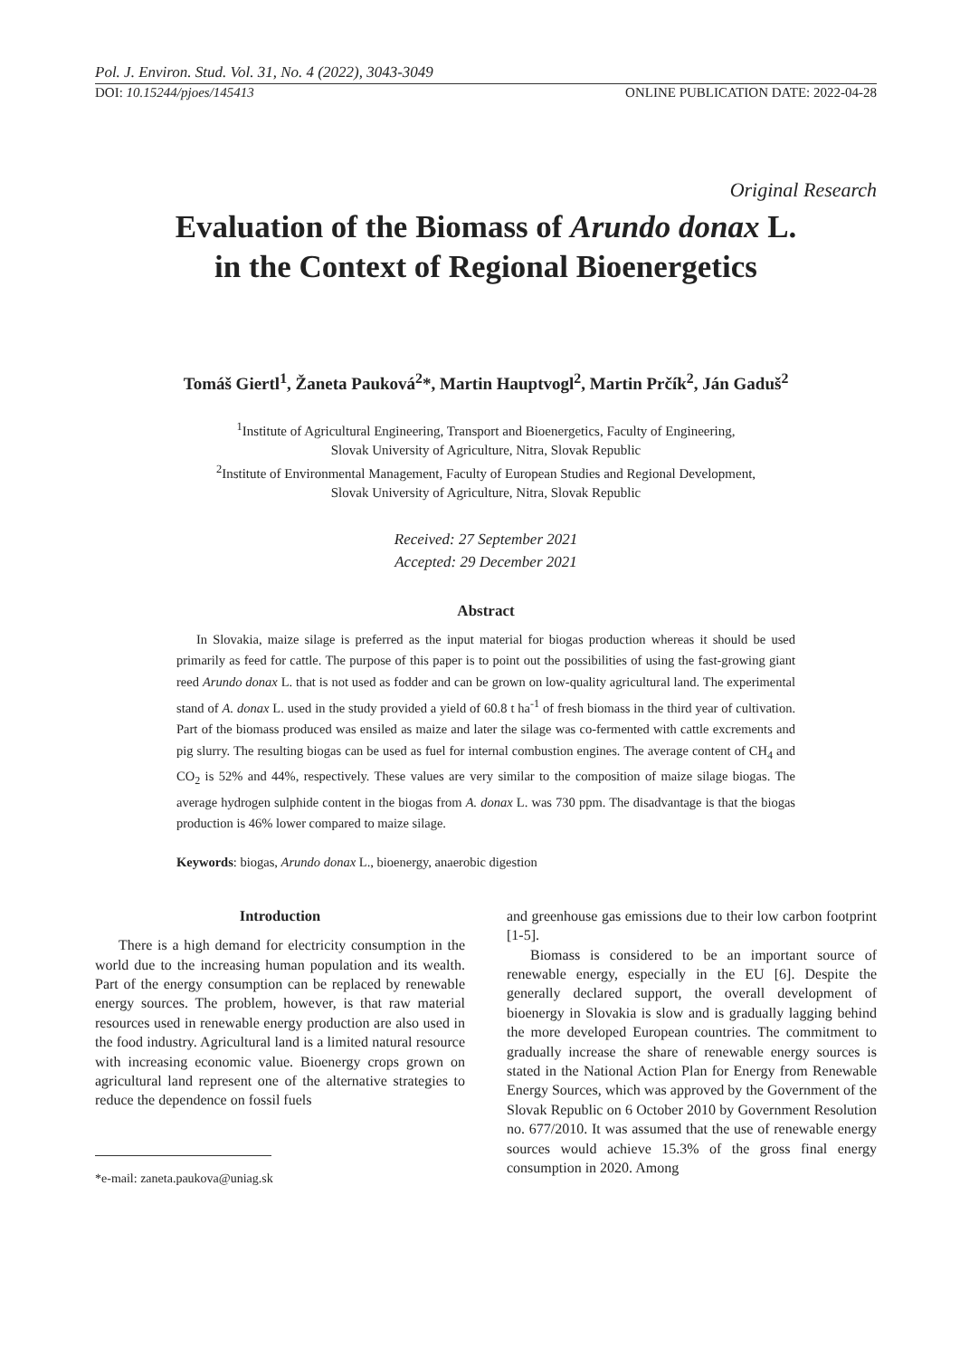Pol. J. Environ. Stud. Vol. 31, No. 4 (2022), 3043-3049
DOI: 10.15244/pjoes/145413 ONLINE PUBLICATION DATE: 2022-04-28
Original Research
Evaluation of the Biomass of Arundo donax L.
in the Context of Regional Bioenergetics
Tomáš Giertl<sup>1</sup>, Žaneta Pauková<sup>2</sup>*, Martin Hauptvogl<sup>2</sup>, Martin Prčík<sup>2</sup>, Ján Gaduš<sup>2</sup>
<sup>1</sup> Institute of Agricultural Engineering, Transport and Bioenergetics, Faculty of Engineering,
Slovak University of Agriculture, Nitra, Slovak Republic
<sup>2</sup> Institute of Environmental Management, Faculty of European Studies and Regional Development,
Slovak University of Agriculture, Nitra, Slovak Republic
Received: 27 September 2021
Accepted: 29 December 2021
Abstract
In Slovakia, maize silage is preferred as the input material for biogas production whereas it should be used primarily as feed for cattle. The purpose of this paper is to point out the possibilities of using the fast-growing giant reed Arundo donax L. that is not used as fodder and can be grown on low-quality agricultural land. The experimental stand of A. donax L. used in the study provided a yield of 60.8 t ha<sup>-1</sup> of fresh biomass in the third year of cultivation. Part of the biomass produced was ensiled as maize and later the silage was co-fermented with cattle excrements and pig slurry. The resulting biogas can be used as fuel for internal combustion engines. The average content of CH<sub>4</sub> and CO<sub>2</sub> is 52% and 44%, respectively. These values are very similar to the composition of maize silage biogas. The average hydrogen sulphide content in the biogas from A. donax L. was 730 ppm. The disadvantage is that the biogas production is 46% lower compared to maize silage.
Keywords: biogas, Arundo donax L., bioenergy, anaerobic digestion
Introduction
There is a high demand for electricity consumption in the world due to the increasing human population and its wealth. Part of the energy consumption can be replaced by renewable energy sources. The problem, however, is that raw material resources used in renewable energy production are also used in the food industry. Agricultural land is a limited natural resource with increasing economic value. Bioenergy crops grown on agricultural land represent one of the alternative strategies to reduce the dependence on fossil fuels
*e-mail: zaneta.paukova@uniag.sk
and greenhouse gas emissions due to their low carbon footprint [1-5].
Biomass is considered to be an important source of renewable energy, especially in the EU [6]. Despite the generally declared support, the overall development of bioenergy in Slovakia is slow and is gradually lagging behind the more developed European countries. The commitment to gradually increase the share of renewable energy sources is stated in the National Action Plan for Energy from Renewable Energy Sources, which was approved by the Government of the Slovak Republic on 6 October 2010 by Government Resolution no. 677/2010. It was assumed that the use of renewable energy sources would achieve 15.3% of the gross final energy consumption in 2020. Among